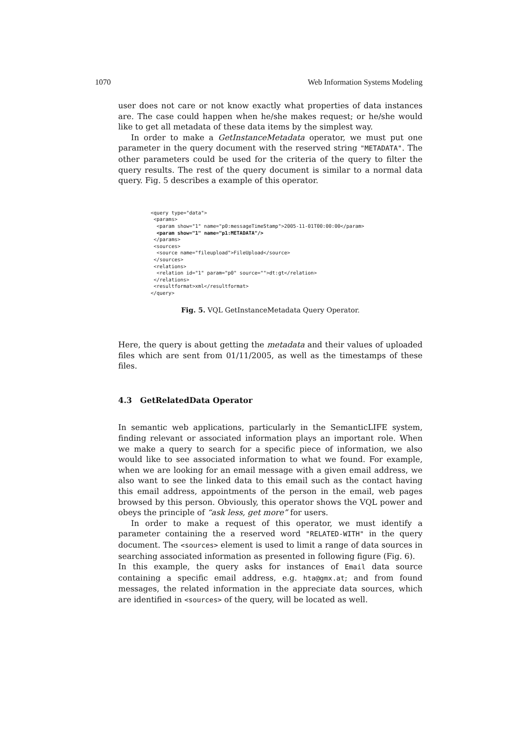1070 Web Information Systems Modeling
user does not care or not know exactly what properties of data instances are. The case could happen when he/she makes request; or he/she would like to get all metadata of these data items by the simplest way.
In order to make a GetInstanceMetadata operator, we must put one parameter in the query document with the reserved string "METADATA". The other parameters could be used for the criteria of the query to filter the query results. The rest of the query document is similar to a normal data query. Fig. 5 describes a example of this operator.
<query type="data">
 <params>
  <param show="1" name="p0:messageTimeStamp">2005-11-01T00:00:00</param>
  <param show="1" name="p1:METADATA"/>
 </params>
 <sources>
  <source name="fileupload">FileUpload</source>
 </sources>
 <relations>
  <relation id="1" param="p0" source="">dt:gt</relation>
 </relations>
 <resultformat>xml</resultformat>
</query>
Fig. 5. VQL GetInstanceMetadata Query Operator.
Here, the query is about getting the metadata and their values of uploaded files which are sent from 01/11/2005, as well as the timestamps of these files.
4.3 GetRelatedData Operator
In semantic web applications, particularly in the SemanticLIFE system, finding relevant or associated information plays an important role. When we make a query to search for a specific piece of information, we also would like to see associated information to what we found. For example, when we are looking for an email message with a given email address, we also want to see the linked data to this email such as the contact having this email address, appointments of the person in the email, web pages browsed by this person. Obviously, this operator shows the VQL power and obeys the principle of “ask less, get more” for users.
In order to make a request of this operator, we must identify a parameter containing the a reserved word "RELATED-WITH" in the query document. The <sources> element is used to limit a range of data sources in searching associated information as presented in following figure (Fig. 6).
In this example, the query asks for instances of Email data source containing a specific email address, e.g. hta@gmx.at; and from found messages, the related information in the appreciate data sources, which are identified in <sources> of the query, will be located as well.